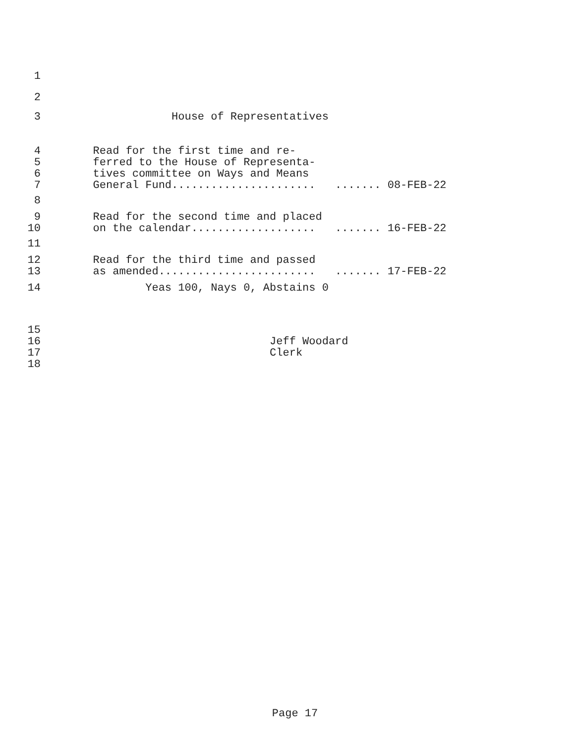1
2
3 House of Representatives
4 Read for the first time and re-
5 ferred to the House of Representa-
6 tives committee on Ways and Means
7 General Fund...................... ....... 08-FEB-22
8
9 Read for the second time and placed
10 on the calendar................... ....... 16-FEB-22
11
12 Read for the third time and passed
13 as amended........................ ....... 17-FEB-22
14 Yeas 100, Nays 0, Abstains 0
15
16 Jeff Woodard
17 Clerk
18
Page 17